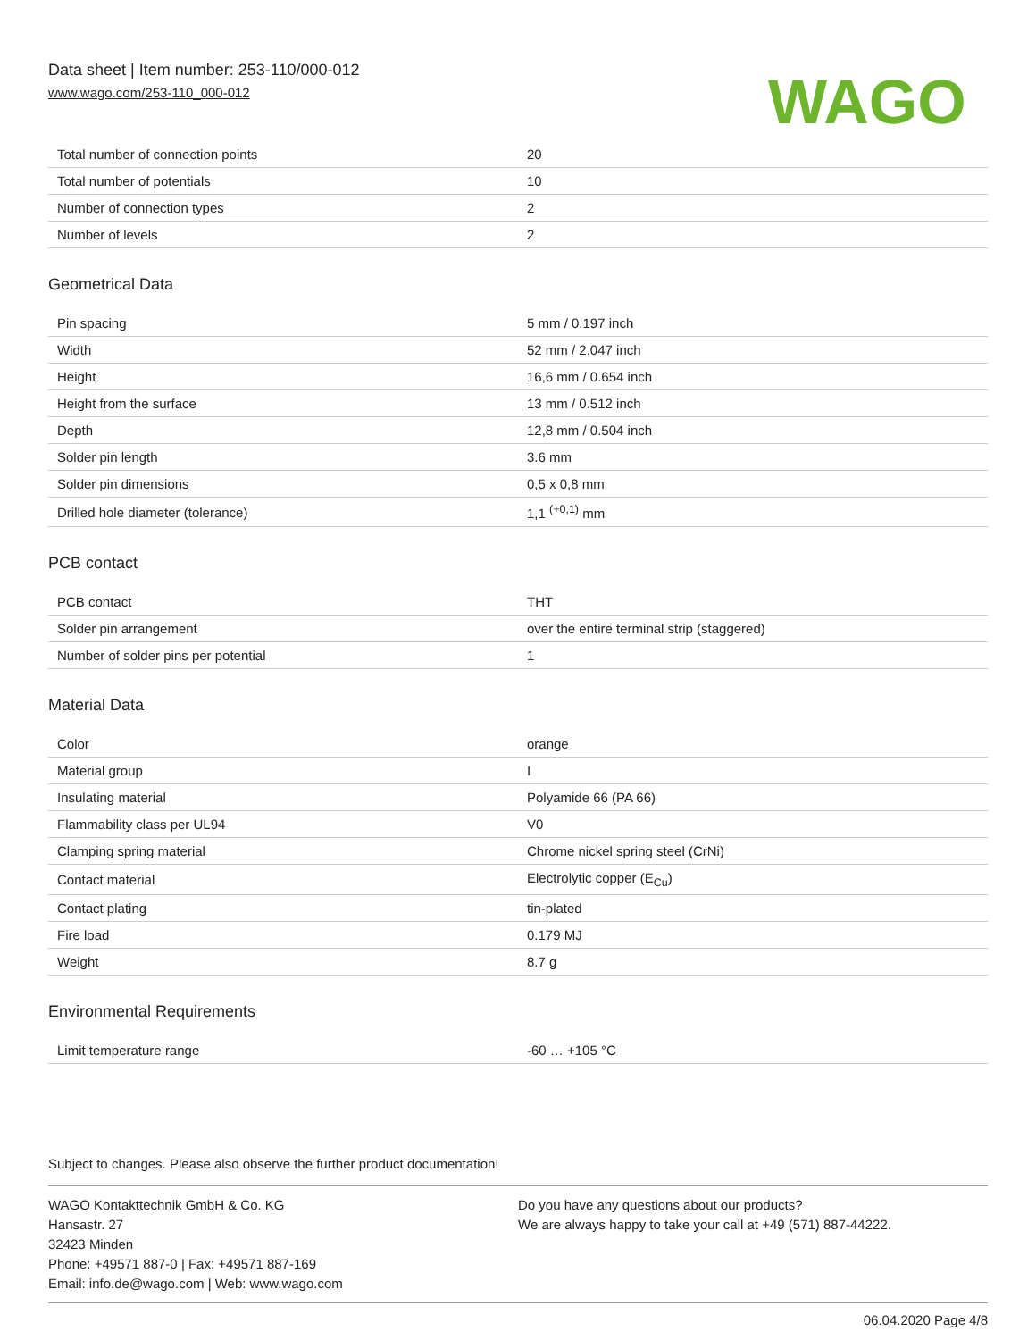Data sheet | Item number: 253-110/000-012
www.wago.com/253-110_000-012
WAGO
| Total number of connection points | 20 |
| Total number of potentials | 10 |
| Number of connection types | 2 |
| Number of levels | 2 |
Geometrical Data
| Pin spacing | 5 mm / 0.197 inch |
| Width | 52 mm / 2.047 inch |
| Height | 16,6 mm / 0.654 inch |
| Height from the surface | 13 mm / 0.512 inch |
| Depth | 12,8 mm / 0.504 inch |
| Solder pin length | 3.6 mm |
| Solder pin dimensions | 0,5 x 0,8 mm |
| Drilled hole diameter (tolerance) | 1,1 <sup>(+0,1)</sup> mm |
PCB contact
| PCB contact | THT |
| Solder pin arrangement | over the entire terminal strip (staggered) |
| Number of solder pins per potential | 1 |
Material Data
| Color | orange |
| Material group | I |
| Insulating material | Polyamide 66 (PA 66) |
| Flammability class per UL94 | V0 |
| Clamping spring material | Chrome nickel spring steel (CrNi) |
| Contact material | Electrolytic copper (E<sub>Cu</sub>) |
| Contact plating | tin-plated |
| Fire load | 0.179 MJ |
| Weight | 8.7 g |
Environmental Requirements
| Limit temperature range | -60 … +105 °C |
Subject to changes. Please also observe the further product documentation!
WAGO Kontakttechnik GmbH & Co. KG
Hansastr. 27
32423 Minden
Phone: +49571 887-0 | Fax: +49571 887-169
Email: info.de@wago.com | Web: www.wago.com
Do you have any questions about our products?
We are always happy to take your call at +49 (571) 887-44222.
06.04.2020 Page 4/8